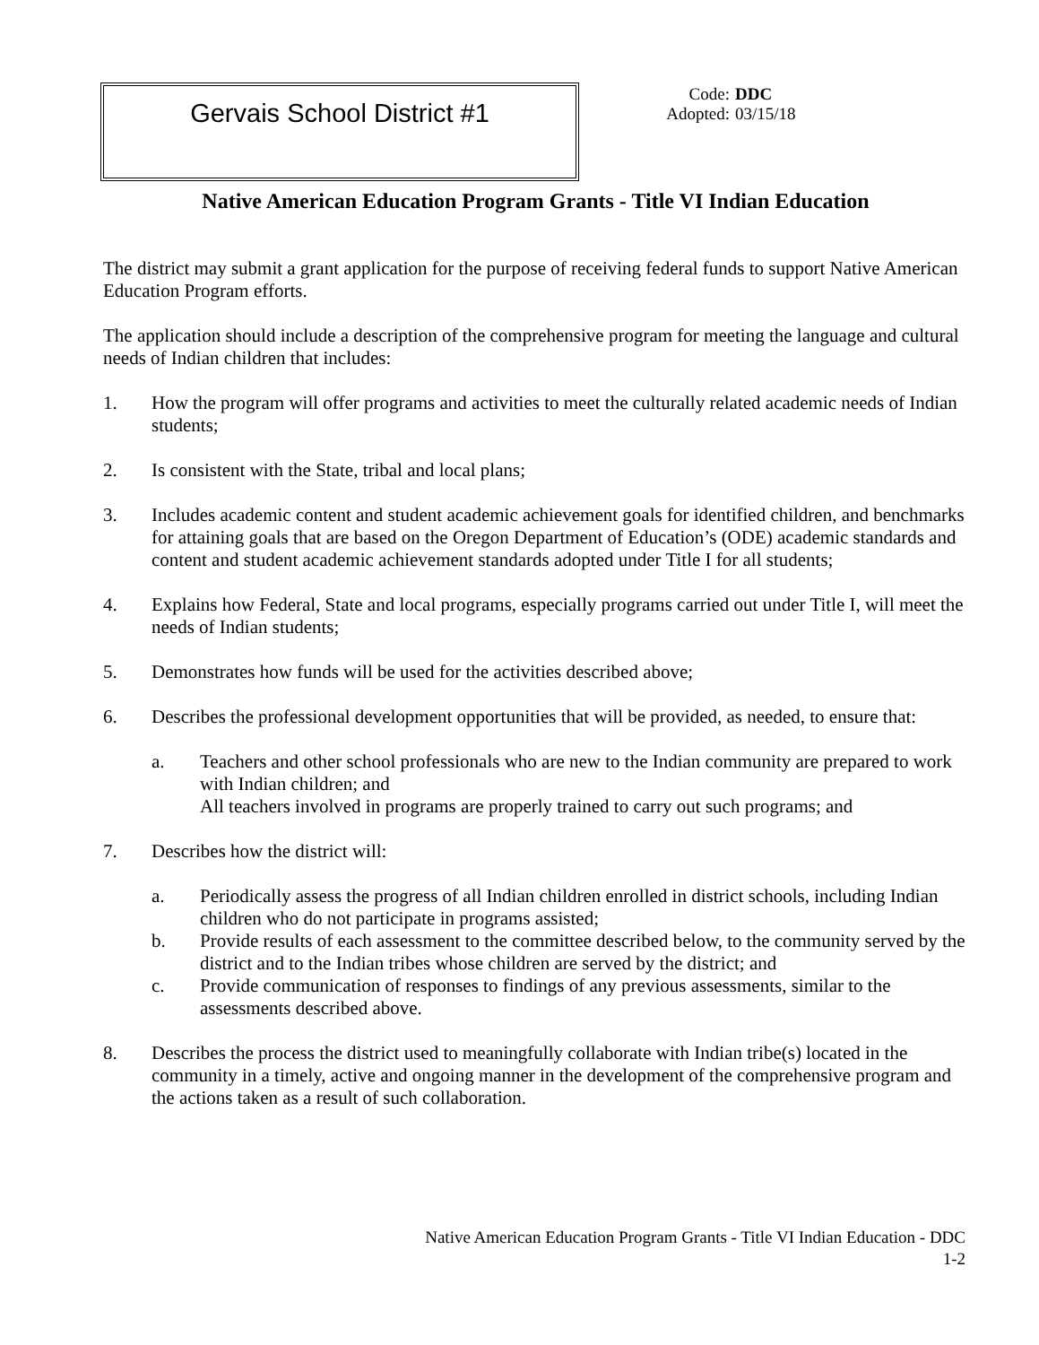Gervais School District #1
Code: DDC
Adopted: 03/15/18
Native American Education Program Grants - Title VI Indian Education
The district may submit a grant application for the purpose of receiving federal funds to support Native American Education Program efforts.
The application should include a description of the comprehensive program for meeting the language and cultural needs of Indian children that includes:
1. How the program will offer programs and activities to meet the culturally related academic needs of Indian students;
2. Is consistent with the State, tribal and local plans;
3. Includes academic content and student academic achievement goals for identified children, and benchmarks for attaining goals that are based on the Oregon Department of Education’s (ODE) academic standards and content and student academic achievement standards adopted under Title I for all students;
4. Explains how Federal, State and local programs, especially programs carried out under Title I, will meet the needs of Indian students;
5. Demonstrates how funds will be used for the activities described above;
6. Describes the professional development opportunities that will be provided, as needed, to ensure that:
a. Teachers and other school professionals who are new to the Indian community are prepared to work with Indian children; and
All teachers involved in programs are properly trained to carry out such programs; and
7. Describes how the district will:
a. Periodically assess the progress of all Indian children enrolled in district schools, including Indian children who do not participate in programs assisted;
b. Provide results of each assessment to the committee described below, to the community served by the district and to the Indian tribes whose children are served by the district; and
c. Provide communication of responses to findings of any previous assessments, similar to the assessments described above.
8. Describes the process the district used to meaningfully collaborate with Indian tribe(s) located in the community in a timely, active and ongoing manner in the development of the comprehensive program and the actions taken as a result of such collaboration.
Native American Education Program Grants - Title VI Indian Education - DDC
1-2